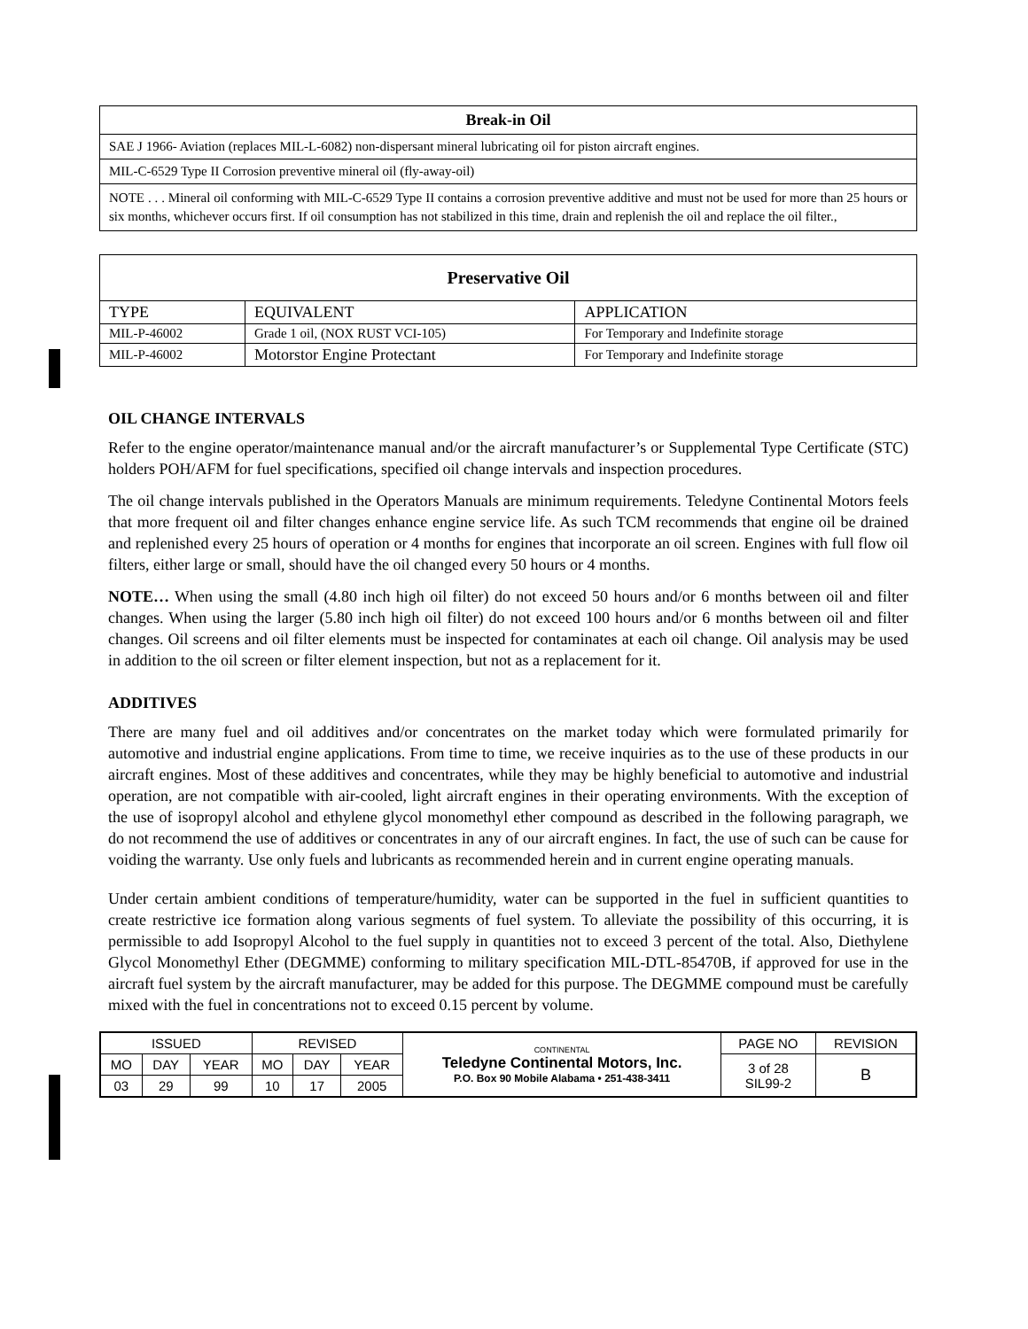| Break-in Oil |
| --- |
| SAE J 1966- Aviation (replaces MIL-L-6082) non-dispersant mineral lubricating oil for piston aircraft engines. |
| MIL-C-6529 Type II Corrosion preventive mineral oil (fly-away-oil) |
| NOTE . . . Mineral oil conforming with MIL-C-6529 Type II contains a corrosion preventive additive and must not be used for more than 25 hours or six months, whichever occurs first. If oil consumption has not stabilized in this time, drain and replenish the oil and replace the oil filter., |
| Preservative Oil | | |
| --- | --- | --- |
| TYPE | EQUIVALENT | APPLICATION |
| MIL-P-46002 | Grade 1 oil, (NOX RUST VCI-105) | For Temporary and Indefinite storage |
| MIL-P-46002 | Motorstor Engine Protectant | For Temporary and Indefinite storage |
OIL CHANGE INTERVALS
Refer to the engine operator/maintenance manual and/or the aircraft manufacturer’s or Supplemental Type Certificate (STC) holders POH/AFM for fuel specifications, specified oil change intervals and inspection procedures.
The oil change intervals published in the Operators Manuals are minimum requirements. Teledyne Continental Motors feels that more frequent oil and filter changes enhance engine service life. As such TCM recommends that engine oil be drained and replenished every 25 hours of operation or 4 months for engines that incorporate an oil screen. Engines with full flow oil filters, either large or small, should have the oil changed every 50 hours or 4 months.
NOTE… When using the small (4.80 inch high oil filter) do not exceed 50 hours and/or 6 months between oil and filter changes. When using the larger (5.80 inch high oil filter) do not exceed 100 hours and/or 6 months between oil and filter changes. Oil screens and oil filter elements must be inspected for contaminates at each oil change. Oil analysis may be used in addition to the oil screen or filter element inspection, but not as a replacement for it.
ADDITIVES
There are many fuel and oil additives and/or concentrates on the market today which were formulated primarily for automotive and industrial engine applications. From time to time, we receive inquiries as to the use of these products in our aircraft engines. Most of these additives and concentrates, while they may be highly beneficial to automotive and industrial operation, are not compatible with air-cooled, light aircraft engines in their operating environments. With the exception of the use of isopropyl alcohol and ethylene glycol monomethyl ether compound as described in the following paragraph, we do not recommend the use of additives or concentrates in any of our aircraft engines. In fact, the use of such can be cause for voiding the warranty. Use only fuels and lubricants as recommended herein and in current engine operating manuals.
Under certain ambient conditions of temperature/humidity, water can be supported in the fuel in sufficient quantities to create restrictive ice formation along various segments of fuel system. To alleviate the possibility of this occurring, it is permissible to add Isopropyl Alcohol to the fuel supply in quantities not to exceed 3 percent of the total. Also, Diethylene Glycol Monomethyl Ether (DEGMME) conforming to military specification MIL-DTL-85470B, if approved for use in the aircraft fuel system by the aircraft manufacturer, may be added for this purpose. The DEGMME compound must be carefully mixed with the fuel in concentrations not to exceed 0.15 percent by volume.
| ISSUED | | | REVISED | | | CONTINENTAL Teledyne Continental Motors, Inc. P.O. Box 90 Mobile Alabama • 251-438-3411 | PAGE NO | REVISION |
| MO | DAY | YEAR | MO | DAY | YEAR | | 3 of 28 SIL99-2 | B |
| 03 | 29 | 99 | 10 | 17 | 2005 | | | |